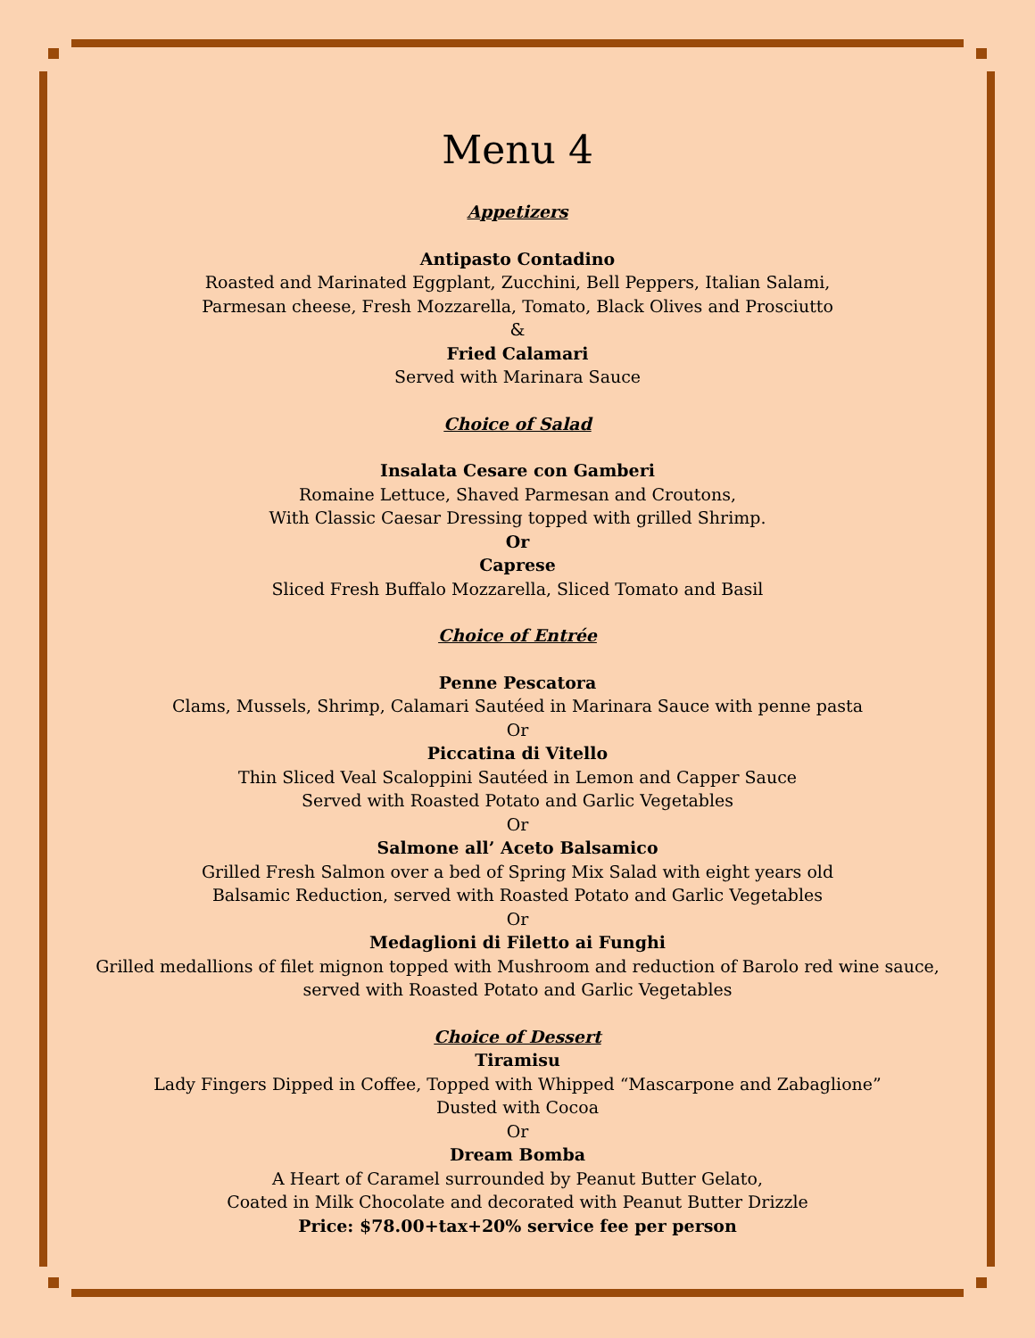Menu 4
Appetizers
Antipasto Contadino
Roasted and Marinated Eggplant, Zucchini, Bell Peppers, Italian Salami,
Parmesan cheese, Fresh Mozzarella, Tomato, Black Olives and Prosciutto
&
Fried Calamari
Served with Marinara Sauce
Choice of Salad
Insalata Cesare con Gamberi
Romaine Lettuce, Shaved Parmesan and Croutons,
With Classic Caesar Dressing topped with grilled Shrimp.
Or
Caprese
Sliced Fresh Buffalo Mozzarella, Sliced Tomato and Basil
Choice of Entrée
Penne Pescatora
Clams, Mussels, Shrimp, Calamari Sautéed in Marinara Sauce with penne pasta
Or
Piccatina di Vitello
Thin Sliced Veal Scaloppini Sautéed in Lemon and Capper Sauce
Served with Roasted Potato and Garlic Vegetables
Or
Salmone all’ Aceto Balsamico
Grilled Fresh Salmon over a bed of Spring Mix Salad with eight years old
Balsamic Reduction, served with Roasted Potato and Garlic Vegetables
Or
Medaglioni di Filetto ai Funghi
Grilled medallions of filet mignon topped with Mushroom and reduction of Barolo red wine sauce,
served with Roasted Potato and Garlic Vegetables
Choice of Dessert
Tiramisu
Lady Fingers Dipped in Coffee, Topped with Whipped “Mascarpone and Zabaglione”
Dusted with Cocoa
Or
Dream Bomba
A Heart of Caramel surrounded by Peanut Butter Gelato,
Coated in Milk Chocolate and decorated with Peanut Butter Drizzle
Price: $78.00+tax+20% service fee per person